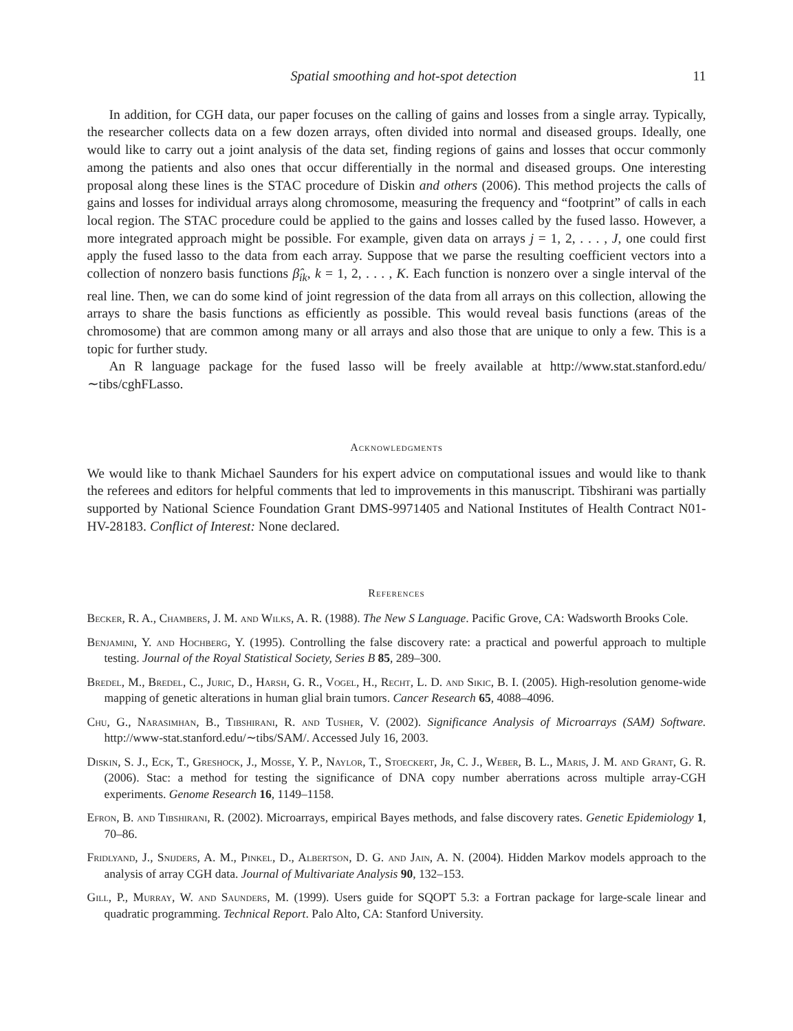Spatial smoothing and hot-spot detection 11
In addition, for CGH data, our paper focuses on the calling of gains and losses from a single array. Typically, the researcher collects data on a few dozen arrays, often divided into normal and diseased groups. Ideally, one would like to carry out a joint analysis of the data set, finding regions of gains and losses that occur commonly among the patients and also ones that occur differentially in the normal and diseased groups. One interesting proposal along these lines is the STAC procedure of Diskin and others (2006). This method projects the calls of gains and losses for individual arrays along chromosome, measuring the frequency and “footprint” of calls in each local region. The STAC procedure could be applied to the gains and losses called by the fused lasso. However, a more integrated approach might be possible. For example, given data on arrays j = 1, 2, . . . , J, one could first apply the fused lasso to the data from each array. Suppose that we parse the resulting coefficient vectors into a collection of nonzero basis functions β̂<sub>ik</sub>, k = 1, 2, . . . , K. Each function is nonzero over a single interval of the real line. Then, we can do some kind of joint regression of the data from all arrays on this collection, allowing the arrays to share the basis functions as efficiently as possible. This would reveal basis functions (areas of the chromosome) that are common among many or all arrays and also those that are unique to only a few. This is a topic for further study.
An R language package for the fused lasso will be freely available at http://www.stat.stanford.edu/ ∼tibs/cghFLasso.
Acknowledgments
We would like to thank Michael Saunders for his expert advice on computational issues and would like to thank the referees and editors for helpful comments that led to improvements in this manuscript. Tibshirani was partially supported by National Science Foundation Grant DMS-9971405 and National Institutes of Health Contract N01-HV-28183. Conflict of Interest: None declared.
References
Becker, R. A., Chambers, J. M. and Wilks, A. R. (1988). The New S Language. Pacific Grove, CA: Wadsworth Brooks Cole.
Benjamini, Y. and Hochberg, Y. (1995). Controlling the false discovery rate: a practical and powerful approach to multiple testing. Journal of the Royal Statistical Society, Series B 85, 289–300.
Bredel, M., Bredel, C., Juric, D., Harsh, G. R., Vogel, H., Recht, L. D. and Sikic, B. I. (2005). High-resolution genome-wide mapping of genetic alterations in human glial brain tumors. Cancer Research 65, 4088–4096.
Chu, G., Narasimhan, B., Tibshirani, R. and Tusher, V. (2002). Significance Analysis of Microarrays (SAM) Software. http://www-stat.stanford.edu/∼tibs/SAM/. Accessed July 16, 2003.
Diskin, S. J., Eck, T., Greshock, J., Mosse, Y. P., Naylor, T., Stoeckert, Jr, C. J., Weber, B. L., Maris, J. M. and Grant, G. R. (2006). Stac: a method for testing the significance of DNA copy number aberrations across multiple array-CGH experiments. Genome Research 16, 1149–1158.
Efron, B. and Tibshirani, R. (2002). Microarrays, empirical Bayes methods, and false discovery rates. Genetic Epidemiology 1, 70–86.
Fridlyand, J., Snijders, A. M., Pinkel, D., Albertson, D. G. and Jain, A. N. (2004). Hidden Markov models approach to the analysis of array CGH data. Journal of Multivariate Analysis 90, 132–153.
Gill, P., Murray, W. and Saunders, M. (1999). Users guide for SQOPT 5.3: a Fortran package for large-scale linear and quadratic programming. Technical Report. Palo Alto, CA: Stanford University.